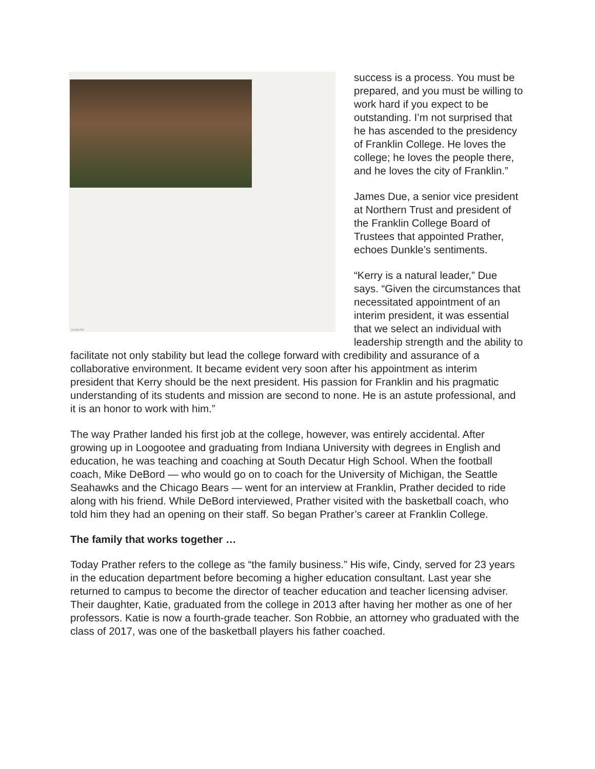64 SOUTH
success is a process. You must be prepared, and you must be willing to work hard if you expect to be outstanding. I’m not surprised that he has ascended to the presidency of Franklin College. He loves the college; he loves the people there, and he loves the city of Franklin.”
James Due, a senior vice president at Northern Trust and president of the Franklin College Board of Trustees that appointed Prather, echoes Dunkle’s sentiments.
“Kerry is a natural leader,” Due says. “Given the circumstances that necessitated appointment of an interim president, it was essential that we select an individual with leadership strength and the ability to facilitate not only stability but lead the college forward with credibility and assurance of a collaborative environment. It became evident very soon after his appointment as interim president that Kerry should be the next president. His passion for Franklin and his pragmatic understanding of its students and mission are second to none. He is an astute professional, and it is an honor to work with him.”
The way Prather landed his first job at the college, however, was entirely accidental. After growing up in Loogootee and graduating from Indiana University with degrees in English and education, he was teaching and coaching at South Decatur High School. When the football coach, Mike DeBord — who would go on to coach for the University of Michigan, the Seattle Seahawks and the Chicago Bears — went for an interview at Franklin, Prather decided to ride along with his friend. While DeBord interviewed, Prather visited with the basketball coach, who told him they had an opening on their staff. So began Prather’s career at Franklin College.
The family that works together …
Today Prather refers to the college as “the family business.” His wife, Cindy, served for 23 years in the education department before becoming a higher education consultant. Last year she returned to campus to become the director of teacher education and teacher licensing adviser. Their daughter, Katie, graduated from the college in 2013 after having her mother as one of her professors. Katie is now a fourth-grade teacher. Son Robbie, an attorney who graduated with the class of 2017, was one of the basketball players his father coached.